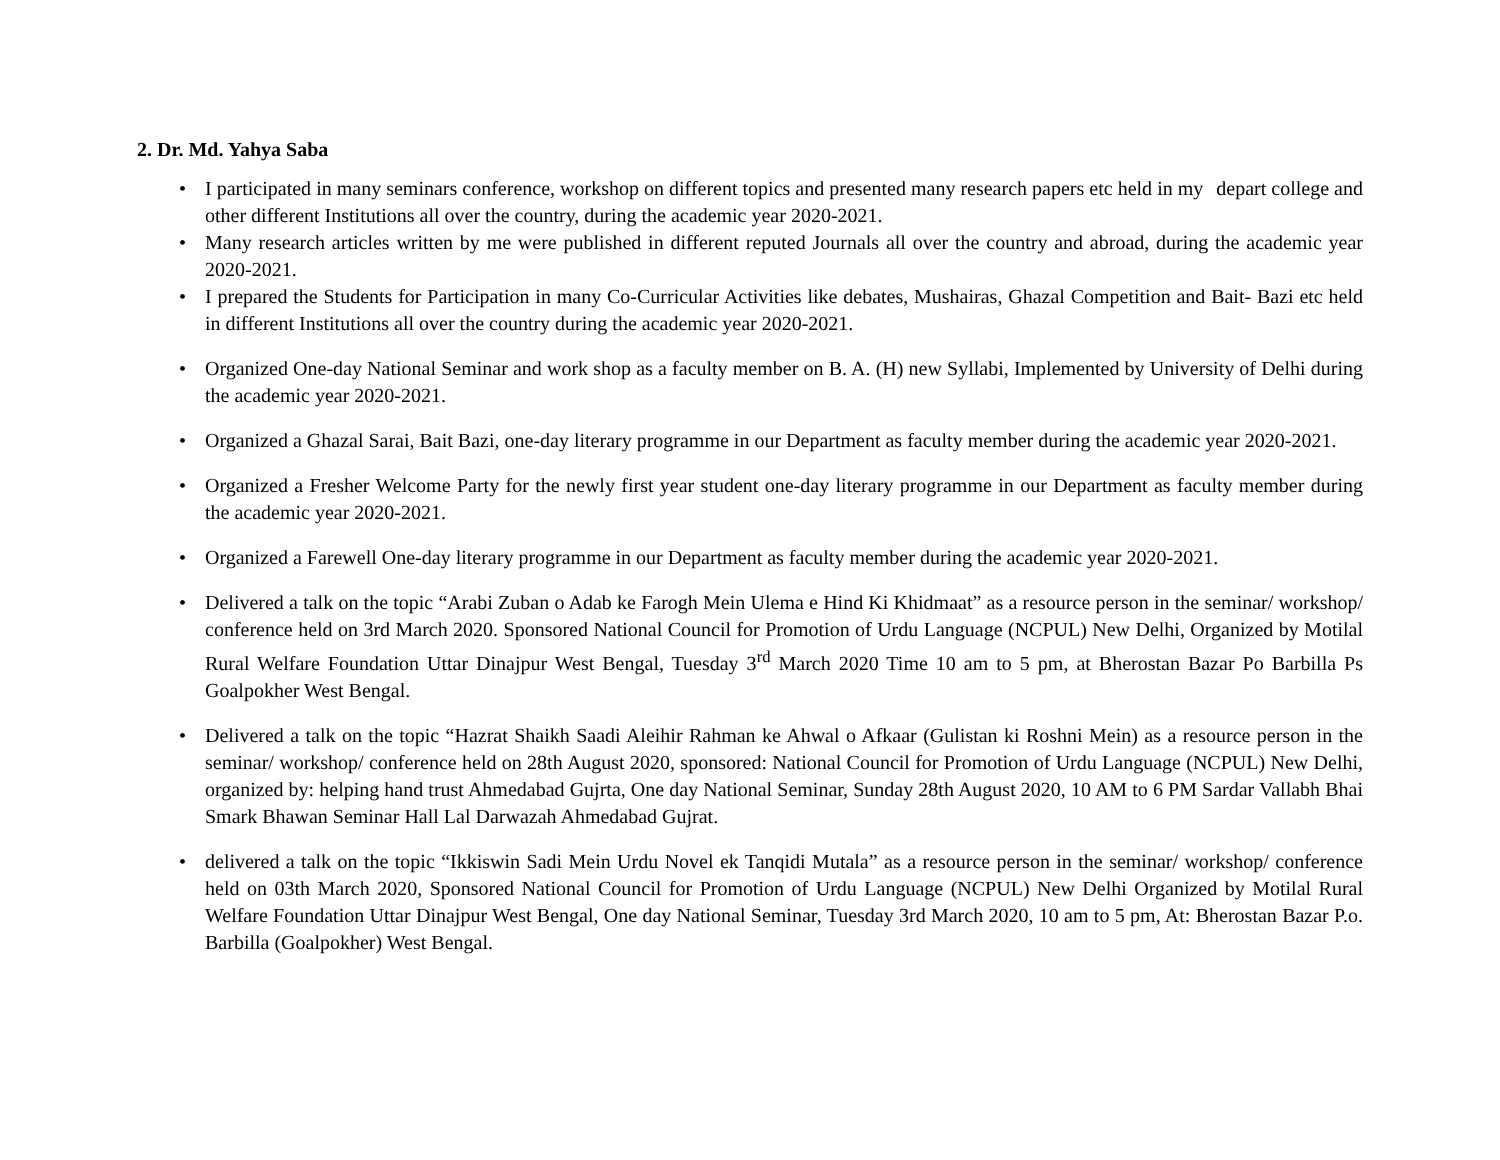2. Dr. Md. Yahya Saba
• I participated in many seminars conference, workshop on different topics and presented many research papers etc held in my depart college and other different Institutions all over the country, during the academic year 2020-2021.
• Many research articles written by me were published in different reputed Journals all over the country and abroad, during the academic year 2020-2021.
• I prepared the Students for Participation in many Co-Curricular Activities like debates, Mushairas, Ghazal Competition and Bait- Bazi etc held in different Institutions all over the country during the academic year 2020-2021.
• Organized One-day National Seminar and work shop as a faculty member on B. A. (H) new Syllabi, Implemented by University of Delhi during the academic year 2020-2021.
• Organized a Ghazal Sarai, Bait Bazi, one-day literary programme in our Department as faculty member during the academic year 2020-2021.
• Organized a Fresher Welcome Party for the newly first year student one-day literary programme in our Department as faculty member during the academic year 2020-2021.
• Organized a Farewell One-day literary programme in our Department as faculty member during the academic year 2020-2021.
• Delivered a talk on the topic “Arabi Zuban o Adab ke Farogh Mein Ulema e Hind Ki Khidmaat” as a resource person in the seminar/ workshop/ conference held on 3rd March 2020. Sponsored National Council for Promotion of Urdu Language (NCPUL) New Delhi, Organized by Motilal Rural Welfare Foundation Uttar Dinajpur West Bengal, Tuesday 3<sup>rd</sup> March 2020 Time 10 am to 5 pm, at Bherostan Bazar Po Barbilla Ps Goalpokher West Bengal.
• Delivered a talk on the topic “Hazrat Shaikh Saadi Aleihir Rahman ke Ahwal o Afkaar (Gulistan ki Roshni Mein) as a resource person in the seminar/ workshop/ conference held on 28th August 2020, sponsored: National Council for Promotion of Urdu Language (NCPUL) New Delhi, organized by: helping hand trust Ahmedabad Gujrta, One day National Seminar, Sunday 28th August 2020, 10 AM to 6 PM Sardar Vallabh Bhai Smark Bhawan Seminar Hall Lal Darwazah Ahmedabad Gujrat.
• delivered a talk on the topic “Ikkiswin Sadi Mein Urdu Novel ek Tanqidi Mutala” as a resource person in the seminar/ workshop/ conference held on 03th March 2020, Sponsored National Council for Promotion of Urdu Language (NCPUL) New Delhi Organized by Motilal Rural Welfare Foundation Uttar Dinajpur West Bengal, One day National Seminar, Tuesday 3rd March 2020, 10 am to 5 pm, At: Bherostan Bazar P.o. Barbilla (Goalpokher) West Bengal.